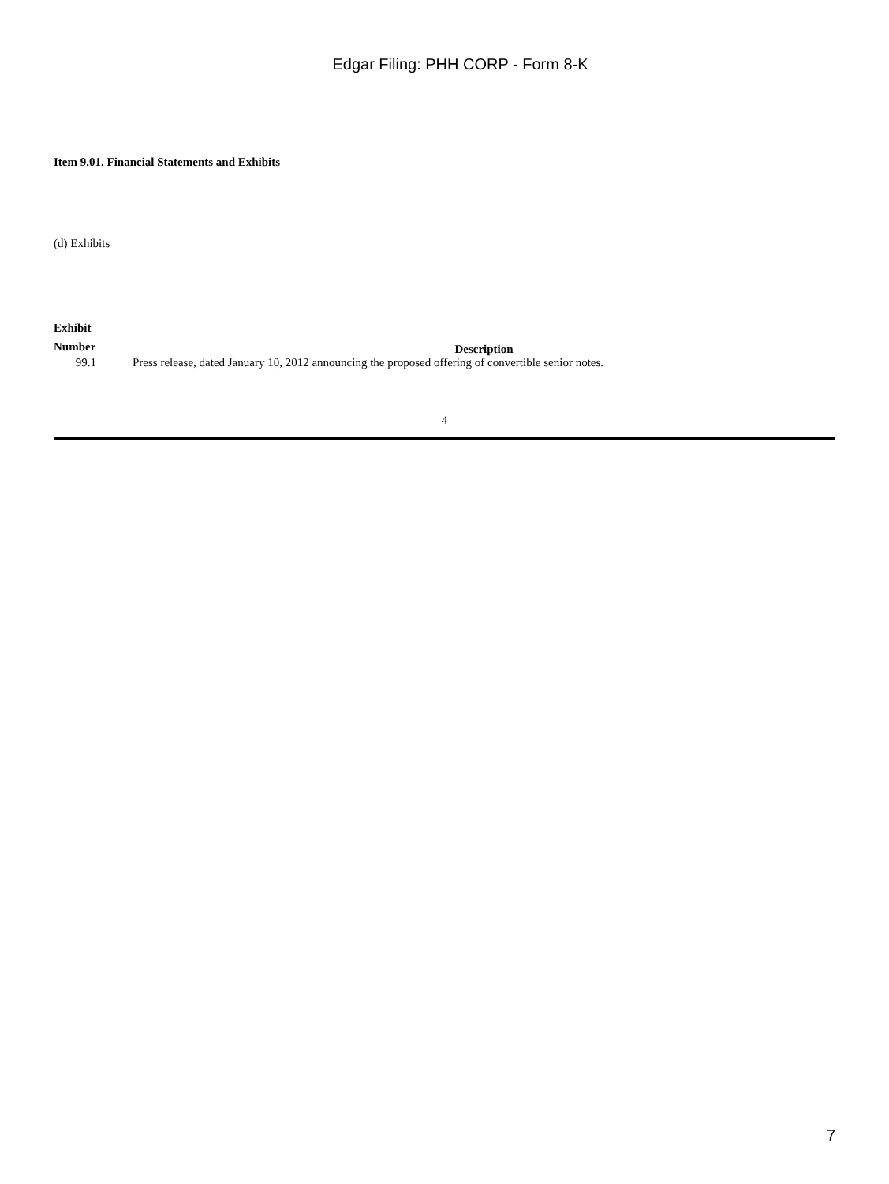Edgar Filing: PHH CORP - Form 8-K
Item 9.01. Financial Statements and Exhibits
(d) Exhibits
| Exhibit Number | Description |
| --- | --- |
| 99.1 | Press release, dated January 10, 2012 announcing the proposed offering of convertible senior notes. |
4
7